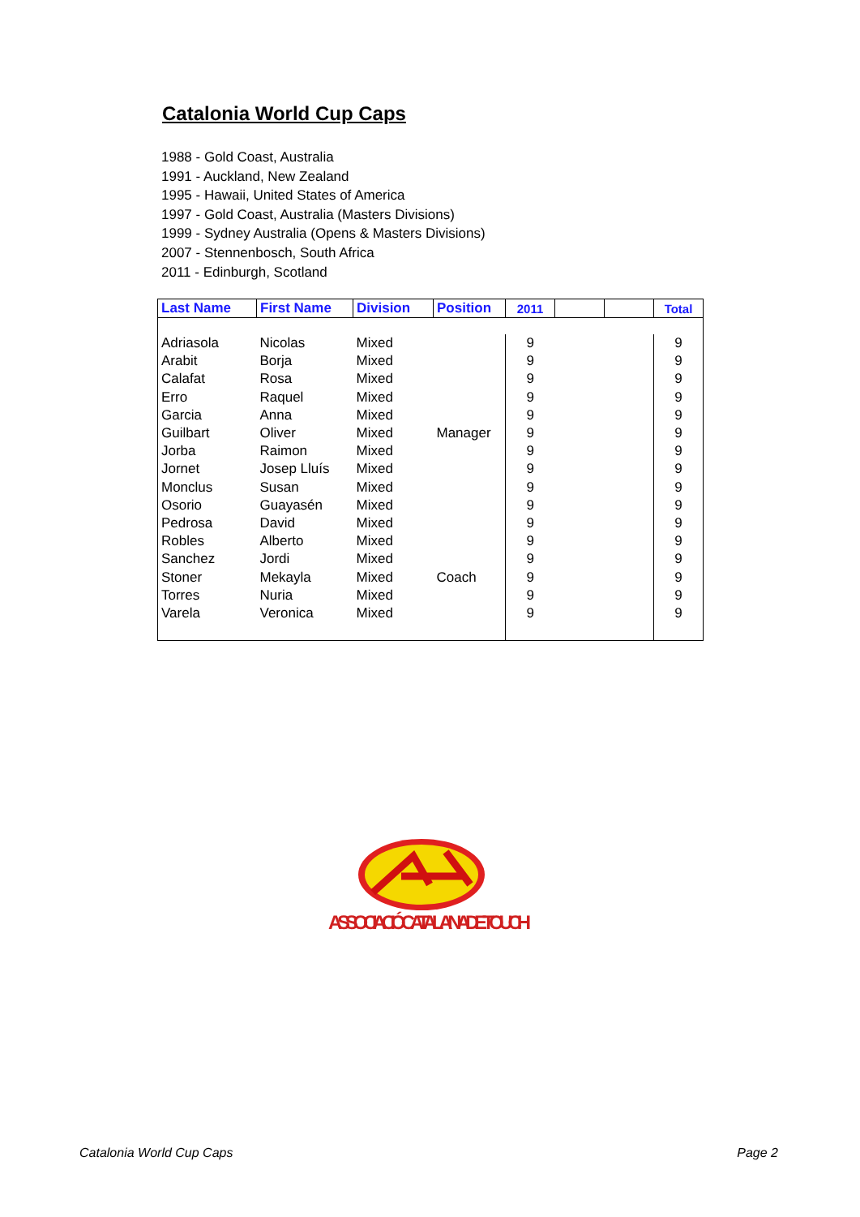Catalonia World Cup Caps
1988 - Gold Coast, Australia
1991 - Auckland, New Zealand
1995 - Hawaii, United States of America
1997 - Gold Coast, Australia (Masters Divisions)
1999 - Sydney Australia (Opens & Masters Divisions)
2007 - Stennenbosch, South Africa
2011 - Edinburgh, Scotland
| Last Name | First Name | Division | Position | 2011 | | | Total |
| --- | --- | --- | --- | --- | --- | --- | --- |
| Adriasola | Nicolas | Mixed | | 9 | | | 9 |
| Arabit | Borja | Mixed | | 9 | | | 9 |
| Calafat | Rosa | Mixed | | 9 | | | 9 |
| Erro | Raquel | Mixed | | 9 | | | 9 |
| Garcia | Anna | Mixed | | 9 | | | 9 |
| Guilbart | Oliver | Mixed | Manager | 9 | | | 9 |
| Jorba | Raimon | Mixed | | 9 | | | 9 |
| Jornet | Josep Lluís | Mixed | | 9 | | | 9 |
| Monclus | Susan | Mixed | | 9 | | | 9 |
| Osorio | Guayasén | Mixed | | 9 | | | 9 |
| Pedrosa | David | Mixed | | 9 | | | 9 |
| Robles | Alberto | Mixed | | 9 | | | 9 |
| Sanchez | Jordi | Mixed | | 9 | | | 9 |
| Stoner | Mekayla | Mixed | Coach | 9 | | | 9 |
| Torres | Nuria | Mixed | | 9 | | | 9 |
| Varela | Veronica | Mixed | | 9 | | | 9 |
ASSOCIACIÓ CATALANA DE TOUCH
Catalonia World Cup Caps Page 2